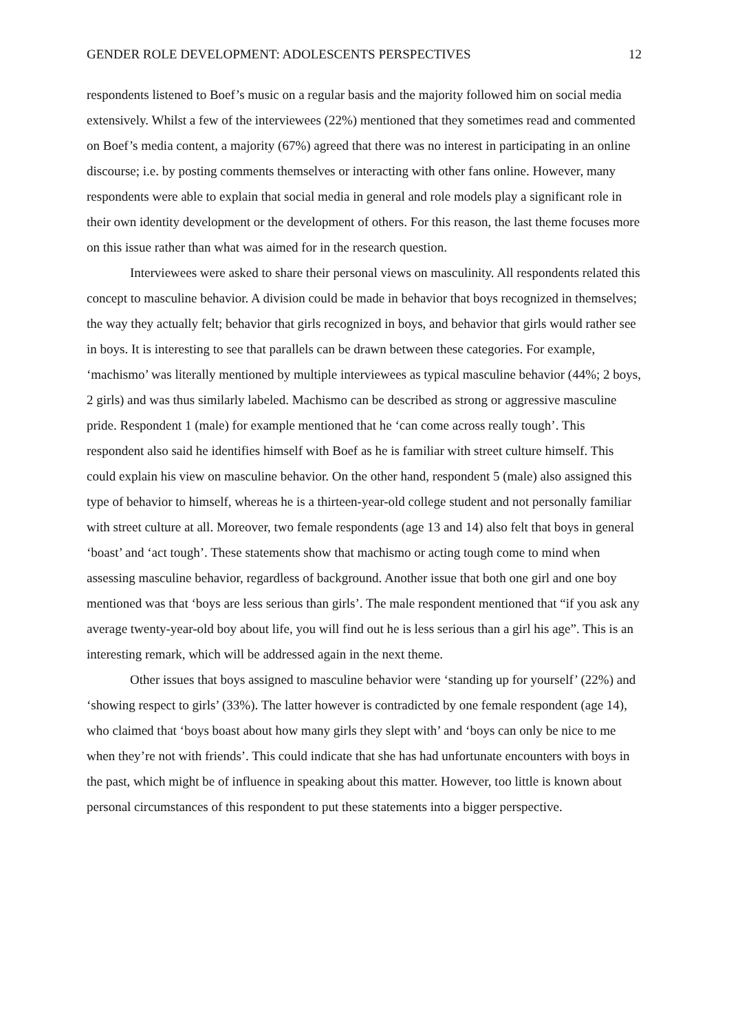GENDER ROLE DEVELOPMENT: ADOLESCENTS PERSPECTIVES 12
respondents listened to Boef’s music on a regular basis and the majority followed him on social media extensively. Whilst a few of the interviewees (22%) mentioned that they sometimes read and commented on Boef’s media content, a majority (67%) agreed that there was no interest in participating in an online discourse; i.e. by posting comments themselves or interacting with other fans online. However, many respondents were able to explain that social media in general and role models play a significant role in their own identity development or the development of others. For this reason, the last theme focuses more on this issue rather than what was aimed for in the research question.
Interviewees were asked to share their personal views on masculinity. All respondents related this concept to masculine behavior. A division could be made in behavior that boys recognized in themselves; the way they actually felt; behavior that girls recognized in boys, and behavior that girls would rather see in boys. It is interesting to see that parallels can be drawn between these categories. For example, ‘machismo’ was literally mentioned by multiple interviewees as typical masculine behavior (44%; 2 boys, 2 girls) and was thus similarly labeled. Machismo can be described as strong or aggressive masculine pride. Respondent 1 (male) for example mentioned that he ‘can come across really tough’. This respondent also said he identifies himself with Boef as he is familiar with street culture himself. This could explain his view on masculine behavior. On the other hand, respondent 5 (male) also assigned this type of behavior to himself, whereas he is a thirteen-year-old college student and not personally familiar with street culture at all. Moreover, two female respondents (age 13 and 14) also felt that boys in general ‘boast’ and ‘act tough’. These statements show that machismo or acting tough come to mind when assessing masculine behavior, regardless of background. Another issue that both one girl and one boy mentioned was that ‘boys are less serious than girls’. The male respondent mentioned that “if you ask any average twenty-year-old boy about life, you will find out he is less serious than a girl his age”. This is an interesting remark, which will be addressed again in the next theme.
Other issues that boys assigned to masculine behavior were ‘standing up for yourself’ (22%) and ‘showing respect to girls’ (33%). The latter however is contradicted by one female respondent (age 14), who claimed that ‘boys boast about how many girls they slept with’ and ‘boys can only be nice to me when they’re not with friends’. This could indicate that she has had unfortunate encounters with boys in the past, which might be of influence in speaking about this matter. However, too little is known about personal circumstances of this respondent to put these statements into a bigger perspective.